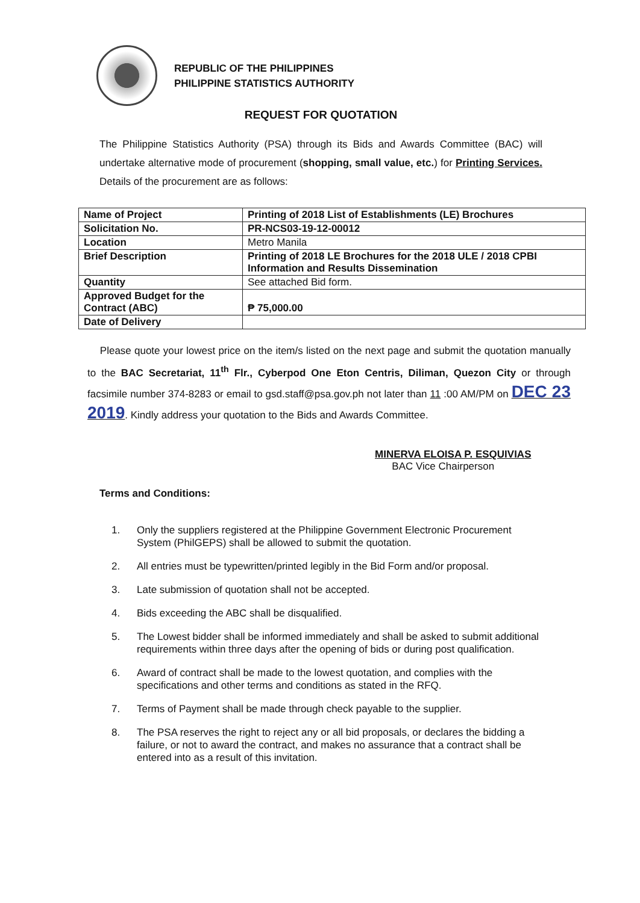REPUBLIC OF THE PHILIPPINES
PHILIPPINE STATISTICS AUTHORITY
REQUEST FOR QUOTATION
The Philippine Statistics Authority (PSA) through its Bids and Awards Committee (BAC) will undertake alternative mode of procurement (shopping, small value, etc.) for Printing Services. Details of the procurement are as follows:
| Name of Project | Printing of 2018 List of Establishments (LE) Brochures |
| Solicitation No. | PR-NCS03-19-12-00012 |
| Location | Metro Manila |
| Brief Description | Printing of 2018 LE Brochures for the 2018 ULE / 2018 CPBI Information and Results Dissemination |
| Quantity | See attached Bid form. |
| Approved Budget for the Contract (ABC) | ₱ 75,000.00 |
| Date of Delivery | |
Please quote your lowest price on the item/s listed on the next page and submit the quotation manually to the BAC Secretariat, 11<sup>th</sup> Flr., Cyberpod One Eton Centris, Diliman, Quezon City or through facsimile number 374-8283 or email to gsd.staff@psa.gov.ph not later than 11 :00 AM/PM on DEC 23 2019. Kindly address your quotation to the Bids and Awards Committee.
MINERVA ELOISA P. ESQUIVIAS
BAC Vice Chairperson
Terms and Conditions:
1. Only the suppliers registered at the Philippine Government Electronic Procurement System (PhilGEPS) shall be allowed to submit the quotation.
2. All entries must be typewritten/printed legibly in the Bid Form and/or proposal.
3. Late submission of quotation shall not be accepted.
4. Bids exceeding the ABC shall be disqualified.
5. The Lowest bidder shall be informed immediately and shall be asked to submit additional requirements within three days after the opening of bids or during post qualification.
6. Award of contract shall be made to the lowest quotation, and complies with the specifications and other terms and conditions as stated in the RFQ.
7. Terms of Payment shall be made through check payable to the supplier.
8. The PSA reserves the right to reject any or all bid proposals, or declares the bidding a failure, or not to award the contract, and makes no assurance that a contract shall be entered into as a result of this invitation.